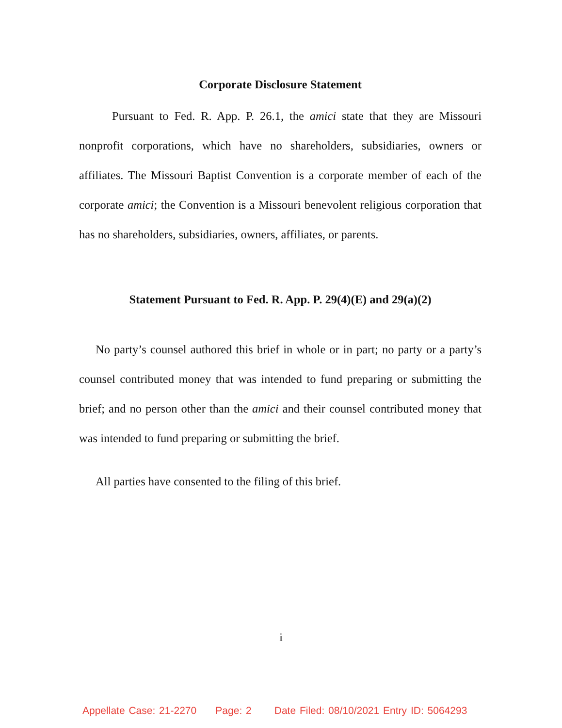Corporate Disclosure Statement
Pursuant to Fed. R. App. P. 26.1, the amici state that they are Missouri nonprofit corporations, which have no shareholders, subsidiaries, owners or affiliates. The Missouri Baptist Convention is a corporate member of each of the corporate amici; the Convention is a Missouri benevolent religious corporation that has no shareholders, subsidiaries, owners, affiliates, or parents.
Statement Pursuant to Fed. R. App. P. 29(4)(E) and 29(a)(2)
No party’s counsel authored this brief in whole or in part; no party or a party’s counsel contributed money that was intended to fund preparing or submitting the brief; and no person other than the amici and their counsel contributed money that was intended to fund preparing or submitting the brief.
All parties have consented to the filing of this brief.
i
Appellate Case: 21-2270 Page: 2 Date Filed: 08/10/2021 Entry ID: 5064293